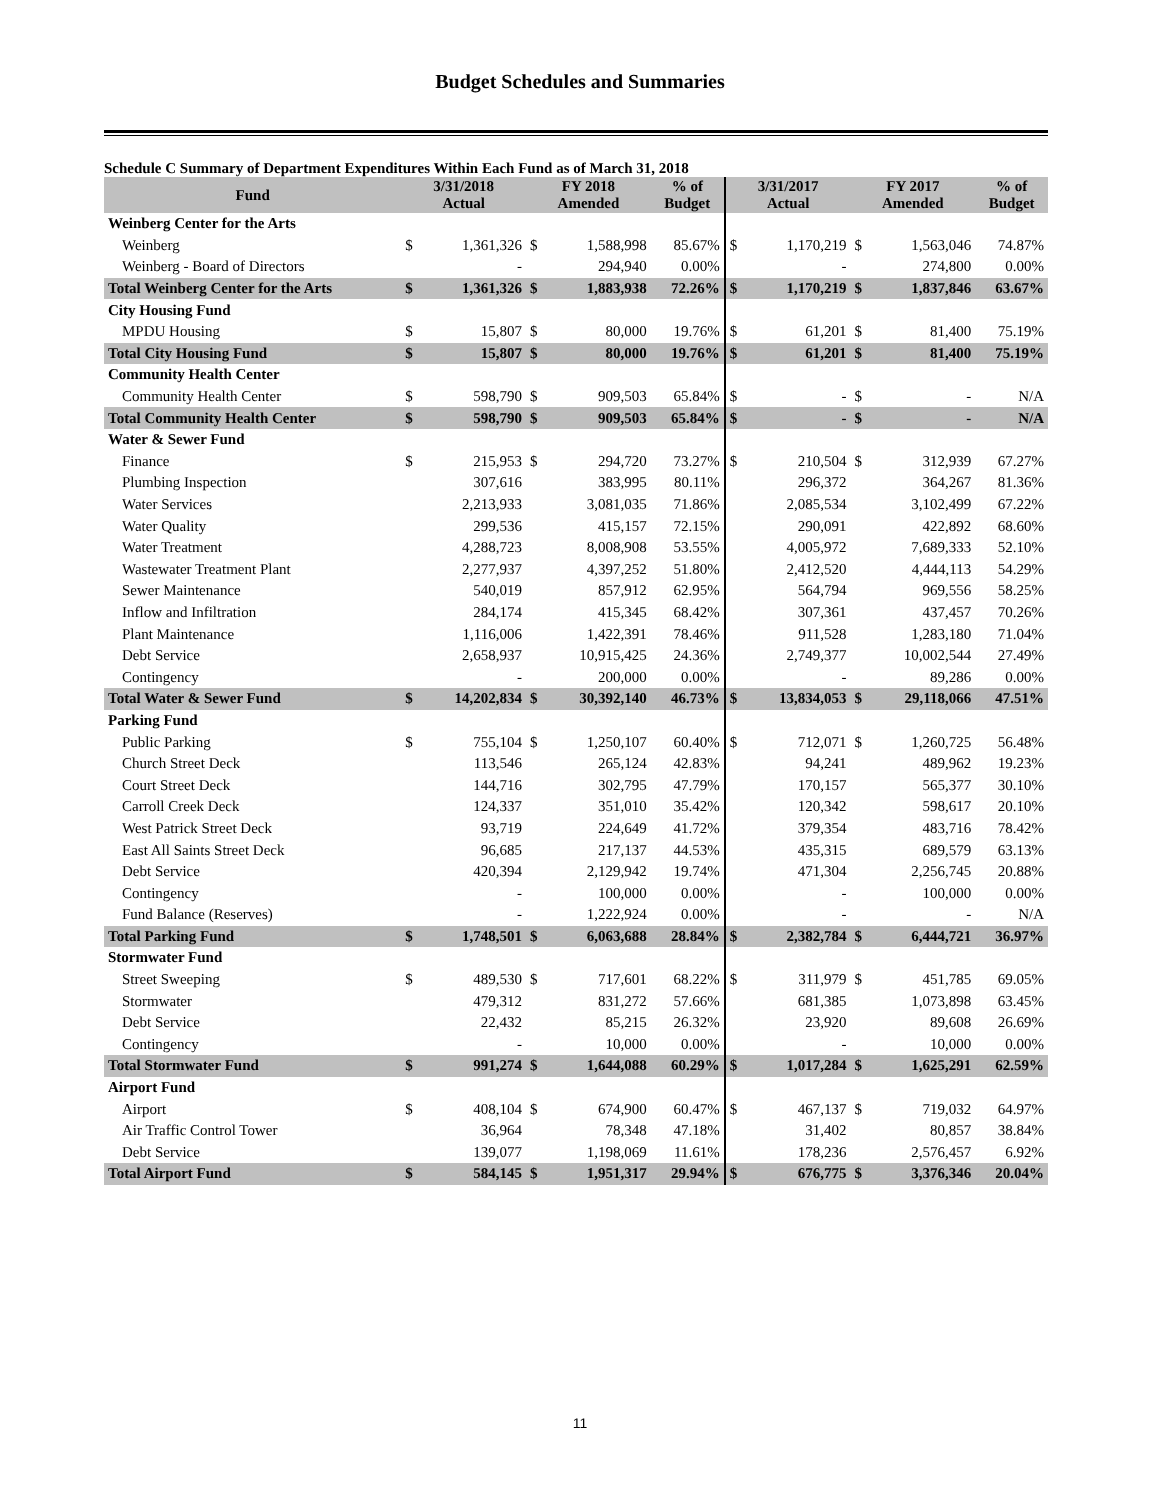Budget Schedules and Summaries
Schedule C Summary of Department Expenditures Within Each Fund as of March 31, 2018
| Fund | 3/31/2018 Actual | | FY 2018 Amended | | % of Budget | 3/31/2017 Actual | | FY 2017 Amended | | % of Budget |
| --- | --- | --- | --- | --- | --- | --- | --- | --- | --- | --- |
| Weinberg Center for the Arts | | | | | | | | | | |
| Weinberg | $ | 1,361,326 | $ | 1,588,998 | 85.67% | $ | 1,170,219 | $ | 1,563,046 | 74.87% |
| Weinberg - Board of Directors | | - | | 294,940 | 0.00% | | - | | 274,800 | 0.00% |
| Total Weinberg Center for the Arts | $ | 1,361,326 | $ | 1,883,938 | 72.26% | $ | 1,170,219 | $ | 1,837,846 | 63.67% |
| City Housing Fund | | | | | | | | | | |
| MPDU Housing | $ | 15,807 | $ | 80,000 | 19.76% | $ | 61,201 | $ | 81,400 | 75.19% |
| Total City Housing Fund | $ | 15,807 | $ | 80,000 | 19.76% | $ | 61,201 | $ | 81,400 | 75.19% |
| Community Health Center | | | | | | | | | | |
| Community Health Center | $ | 598,790 | $ | 909,503 | 65.84% | $ | - | $ | - | N/A |
| Total Community Health Center | $ | 598,790 | $ | 909,503 | 65.84% | $ | - | $ | - | N/A |
| Water & Sewer Fund | | | | | | | | | | |
| Finance | $ | 215,953 | $ | 294,720 | 73.27% | $ | 210,504 | $ | 312,939 | 67.27% |
| Plumbing Inspection | | 307,616 | | 383,995 | 80.11% | | 296,372 | | 364,267 | 81.36% |
| Water Services | | 2,213,933 | | 3,081,035 | 71.86% | | 2,085,534 | | 3,102,499 | 67.22% |
| Water Quality | | 299,536 | | 415,157 | 72.15% | | 290,091 | | 422,892 | 68.60% |
| Water Treatment | | 4,288,723 | | 8,008,908 | 53.55% | | 4,005,972 | | 7,689,333 | 52.10% |
| Wastewater Treatment Plant | | 2,277,937 | | 4,397,252 | 51.80% | | 2,412,520 | | 4,444,113 | 54.29% |
| Sewer Maintenance | | 540,019 | | 857,912 | 62.95% | | 564,794 | | 969,556 | 58.25% |
| Inflow and Infiltration | | 284,174 | | 415,345 | 68.42% | | 307,361 | | 437,457 | 70.26% |
| Plant Maintenance | | 1,116,006 | | 1,422,391 | 78.46% | | 911,528 | | 1,283,180 | 71.04% |
| Debt Service | | 2,658,937 | | 10,915,425 | 24.36% | | 2,749,377 | | 10,002,544 | 27.49% |
| Contingency | | - | | 200,000 | 0.00% | | - | | 89,286 | 0.00% |
| Total Water & Sewer Fund | $ | 14,202,834 | $ | 30,392,140 | 46.73% | $ | 13,834,053 | $ | 29,118,066 | 47.51% |
| Parking Fund | | | | | | | | | | |
| Public Parking | $ | 755,104 | $ | 1,250,107 | 60.40% | $ | 712,071 | $ | 1,260,725 | 56.48% |
| Church Street Deck | | 113,546 | | 265,124 | 42.83% | | 94,241 | | 489,962 | 19.23% |
| Court Street Deck | | 144,716 | | 302,795 | 47.79% | | 170,157 | | 565,377 | 30.10% |
| Carroll Creek Deck | | 124,337 | | 351,010 | 35.42% | | 120,342 | | 598,617 | 20.10% |
| West Patrick Street Deck | | 93,719 | | 224,649 | 41.72% | | 379,354 | | 483,716 | 78.42% |
| East All Saints Street Deck | | 96,685 | | 217,137 | 44.53% | | 435,315 | | 689,579 | 63.13% |
| Debt Service | | 420,394 | | 2,129,942 | 19.74% | | 471,304 | | 2,256,745 | 20.88% |
| Contingency | | - | | 100,000 | 0.00% | | - | | 100,000 | 0.00% |
| Fund Balance (Reserves) | | - | | 1,222,924 | 0.00% | | - | | - | N/A |
| Total Parking Fund | $ | 1,748,501 | $ | 6,063,688 | 28.84% | $ | 2,382,784 | $ | 6,444,721 | 36.97% |
| Stormwater Fund | | | | | | | | | | |
| Street Sweeping | $ | 489,530 | $ | 717,601 | 68.22% | $ | 311,979 | $ | 451,785 | 69.05% |
| Stormwater | | 479,312 | | 831,272 | 57.66% | | 681,385 | | 1,073,898 | 63.45% |
| Debt Service | | 22,432 | | 85,215 | 26.32% | | 23,920 | | 89,608 | 26.69% |
| Contingency | | - | | 10,000 | 0.00% | | - | | 10,000 | 0.00% |
| Total Stormwater Fund | $ | 991,274 | $ | 1,644,088 | 60.29% | $ | 1,017,284 | $ | 1,625,291 | 62.59% |
| Airport Fund | | | | | | | | | | |
| Airport | $ | 408,104 | $ | 674,900 | 60.47% | $ | 467,137 | $ | 719,032 | 64.97% |
| Air Traffic Control Tower | | 36,964 | | 78,348 | 47.18% | | 31,402 | | 80,857 | 38.84% |
| Debt Service | | 139,077 | | 1,198,069 | 11.61% | | 178,236 | | 2,576,457 | 6.92% |
| Total Airport Fund | $ | 584,145 | $ | 1,951,317 | 29.94% | $ | 676,775 | $ | 3,376,346 | 20.04% |
11